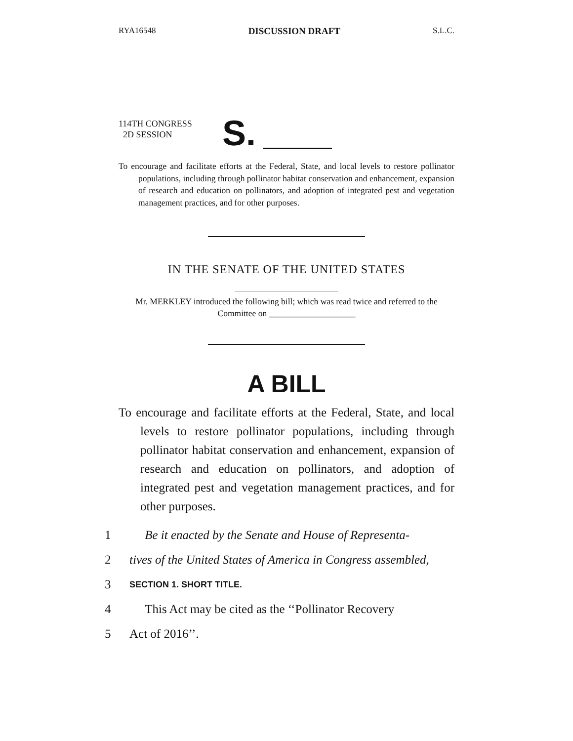RYA16548 DISCUSSION DRAFT S.L.C.
114TH CONGRESS
2D SESSION
S.
To encourage and facilitate efforts at the Federal, State, and local levels to restore pollinator populations, including through pollinator habitat conservation and enhancement, expansion of research and education on pollinators, and adoption of integrated pest and vegetation management practices, and for other purposes.
IN THE SENATE OF THE UNITED STATES
Mr. MERKLEY introduced the following bill; which was read twice and referred to the Committee on ____________________
A BILL
To encourage and facilitate efforts at the Federal, State, and local levels to restore pollinator populations, including through pollinator habitat conservation and enhancement, expansion of research and education on pollinators, and adoption of integrated pest and vegetation management practices, and for other purposes.
1 Be it enacted by the Senate and House of Representa-
2 tives of the United States of America in Congress assembled,
3 SECTION 1. SHORT TITLE.
4 This Act may be cited as the ‘‘Pollinator Recovery
5 Act of 2016’’.